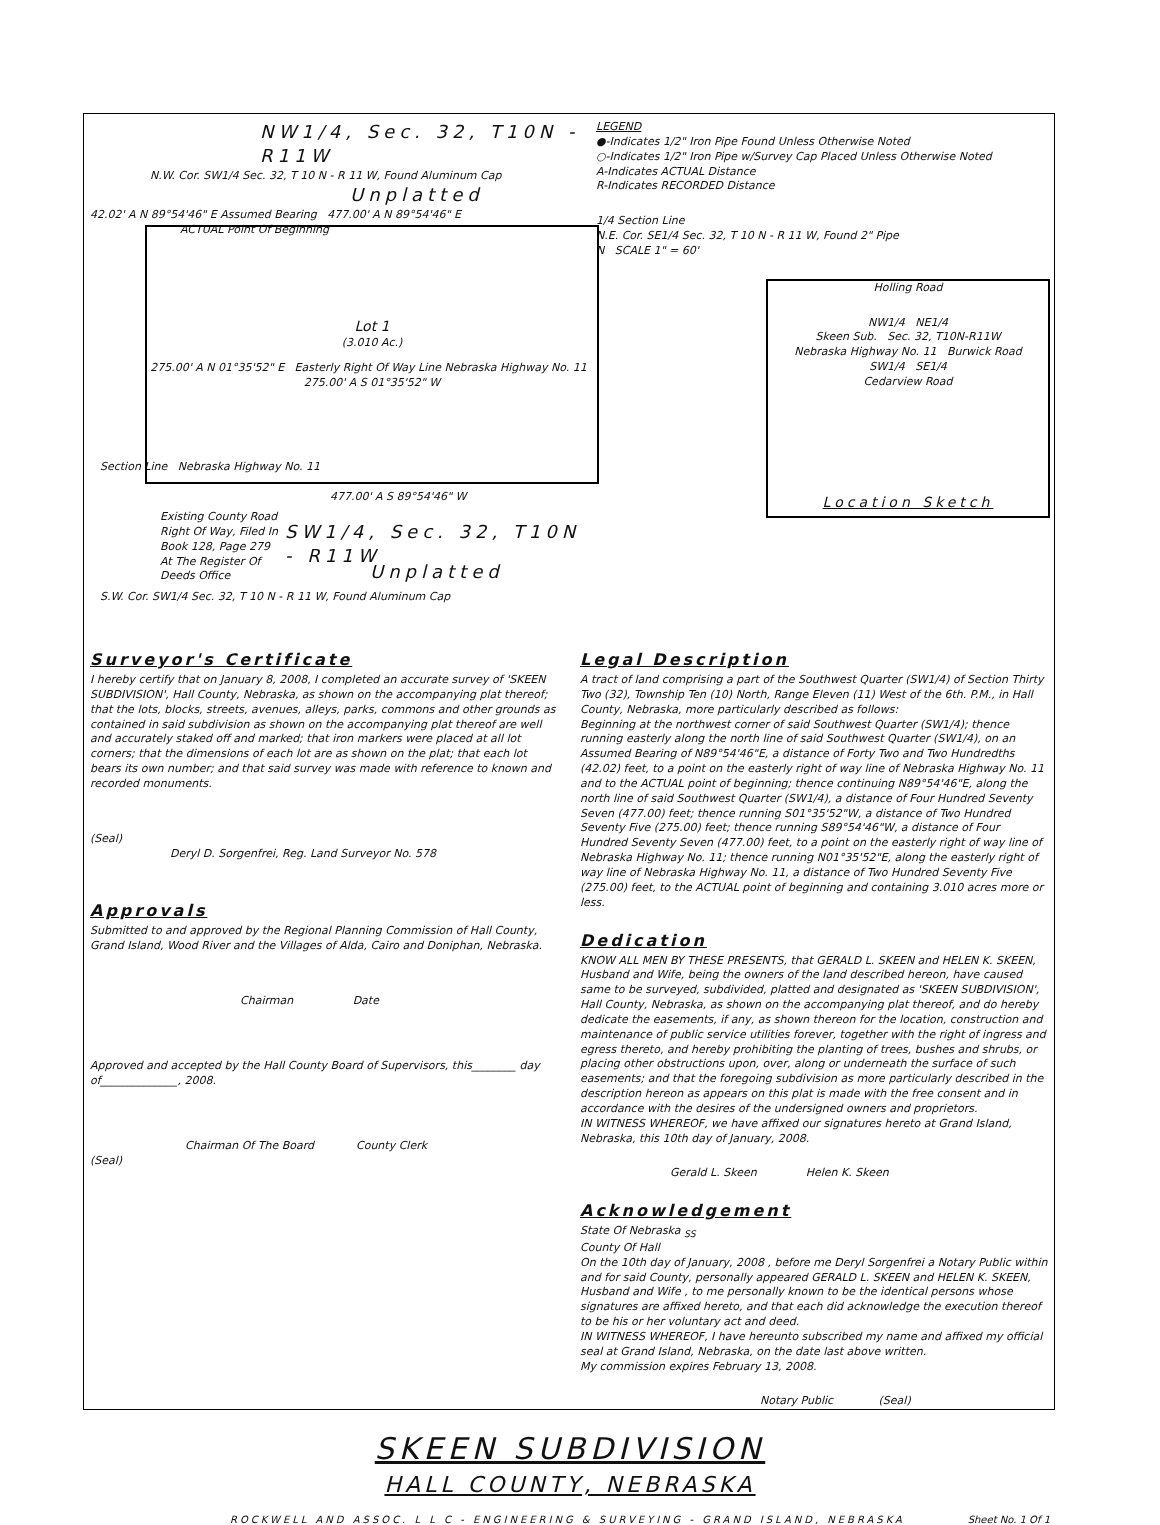NW1/4, Sec. 32, T10N - R11W
N.W. Cor. SW1/4 Sec. 32, T 10 N - R 11 W, Found Aluminum Cap
Unplatted
42.02' A N 89°54'46" E Assumed Bearing 477.00' A N 89°54'46" E
ACTUAL Point Of Beginning
Lot 1
(3.010 Ac.)
275.00' A N 01°35'52" E Easterly Right Of Way Line Nebraska Highway No. 11 275.00' A S 01°35'52" W
Section Line Nebraska Highway No. 11
477.00' A S 89°54'46" W
Existing County Road Right Of Way, Filed In Book 128, Page 279 At The Register Of Deeds Office
SW1/4, Sec. 32, T10N - R11W
Unplatted
S.W. Cor. SW1/4 Sec. 32, T 10 N - R 11 W, Found Aluminum Cap
LEGEND
●-Indicates 1/2" Iron Pipe Found Unless Otherwise Noted
○-Indicates 1/2" Iron Pipe w/Survey Cap Placed Unless Otherwise Noted
A-Indicates ACTUAL Distance
R-Indicates RECORDED Distance
1/4 Section Line
N.E. Cor. SE1/4 Sec. 32, T 10 N - R 11 W, Found 2" Pipe
N SCALE 1" = 60'
Holling Road
NW1/4 NE1/4
Skeen Sub. Sec. 32, T10N-R11W
Nebraska Highway No. 11 Burwick Road
SW1/4 SE1/4
Cedarview Road
Location Sketch
Surveyor's Certificate
I hereby certify that on January 8, 2008, I completed an accurate survey of 'SKEEN SUBDIVISION', Hall County, Nebraska, as shown on the accompanying plat thereof; that the lots, blocks, streets, avenues, alleys, parks, commons and other grounds as contained in said subdivision as shown on the accompanying plat thereof are well and accurately staked off and marked; that iron markers were placed at all lot corners; that the dimensions of each lot are as shown on the plat; that each lot bears its own number; and that said survey was made with reference to known and recorded monuments.
(Seal)
Deryl D. Sorgenfrei, Reg. Land Surveyor No. 578
Approvals
Submitted to and approved by the Regional Planning Commission of Hall County, Grand Island, Wood River and the Villages of Alda, Cairo and Doniphan, Nebraska.
Chairman Date
Approved and accepted by the Hall County Board of Supervisors, this________ day of______________, 2008.
Chairman Of The Board County Clerk
(Seal)
Legal Description
A tract of land comprising a part of the Southwest Quarter (SW1/4) of Section Thirty Two (32), Township Ten (10) North, Range Eleven (11) West of the 6th. P.M., in Hall County, Nebraska, more particularly described as follows:
Beginning at the northwest corner of said Southwest Quarter (SW1/4); thence running easterly along the north line of said Southwest Quarter (SW1/4), on an Assumed Bearing of N89°54'46"E, a distance of Forty Two and Two Hundredths (42.02) feet, to a point on the easterly right of way line of Nebraska Highway No. 11 and to the ACTUAL point of beginning; thence continuing N89°54'46"E, along the north line of said Southwest Quarter (SW1/4), a distance of Four Hundred Seventy Seven (477.00) feet; thence running S01°35'52"W, a distance of Two Hundred Seventy Five (275.00) feet; thence running S89°54'46"W, a distance of Four Hundred Seventy Seven (477.00) feet, to a point on the easterly right of way line of Nebraska Highway No. 11; thence running N01°35'52"E, along the easterly right of way line of Nebraska Highway No. 11, a distance of Two Hundred Seventy Five (275.00) feet, to the ACTUAL point of beginning and containing 3.010 acres more or less.
Dedication
KNOW ALL MEN BY THESE PRESENTS, that GERALD L. SKEEN and HELEN K. SKEEN, Husband and Wife, being the owners of the land described hereon, have caused same to be surveyed, subdivided, platted and designated as 'SKEEN SUBDIVISION', Hall County, Nebraska, as shown on the accompanying plat thereof, and do hereby dedicate the easements, if any, as shown thereon for the location, construction and maintenance of public service utilities forever, together with the right of ingress and egress thereto, and hereby prohibiting the planting of trees, bushes and shrubs, or placing other obstructions upon, over, along or underneath the surface of such easements; and that the foregoing subdivision as more particularly described in the description hereon as appears on this plat is made with the free consent and in accordance with the desires of the undersigned owners and proprietors.
IN WITNESS WHEREOF, we have affixed our signatures hereto at Grand Island, Nebraska, this 10th day of January, 2008.
Gerald L. Skeen Helen K. Skeen
Acknowledgement
State Of Nebraska <sub>SS</sub>
County Of Hall
On the 10th day of January, 2008 , before me Deryl Sorgenfrei a Notary Public within and for said County, personally appeared GERALD L. SKEEN and HELEN K. SKEEN, Husband and Wife , to me personally known to be the identical persons whose signatures are affixed hereto, and that each did acknowledge the execution thereof to be his or her voluntary act and deed.
IN WITNESS WHEREOF, I have hereunto subscribed my name and affixed my official seal at Grand Island, Nebraska, on the date last above written.
My commission expires February 13, 2008.
Notary Public (Seal)
SKEEN SUBDIVISION
HALL COUNTY, NEBRASKA
ROCKWELL AND ASSOC. L L C - ENGINEERING & SURVEYING - GRAND ISLAND, NEBRASKA Sheet No. 1 Of 1